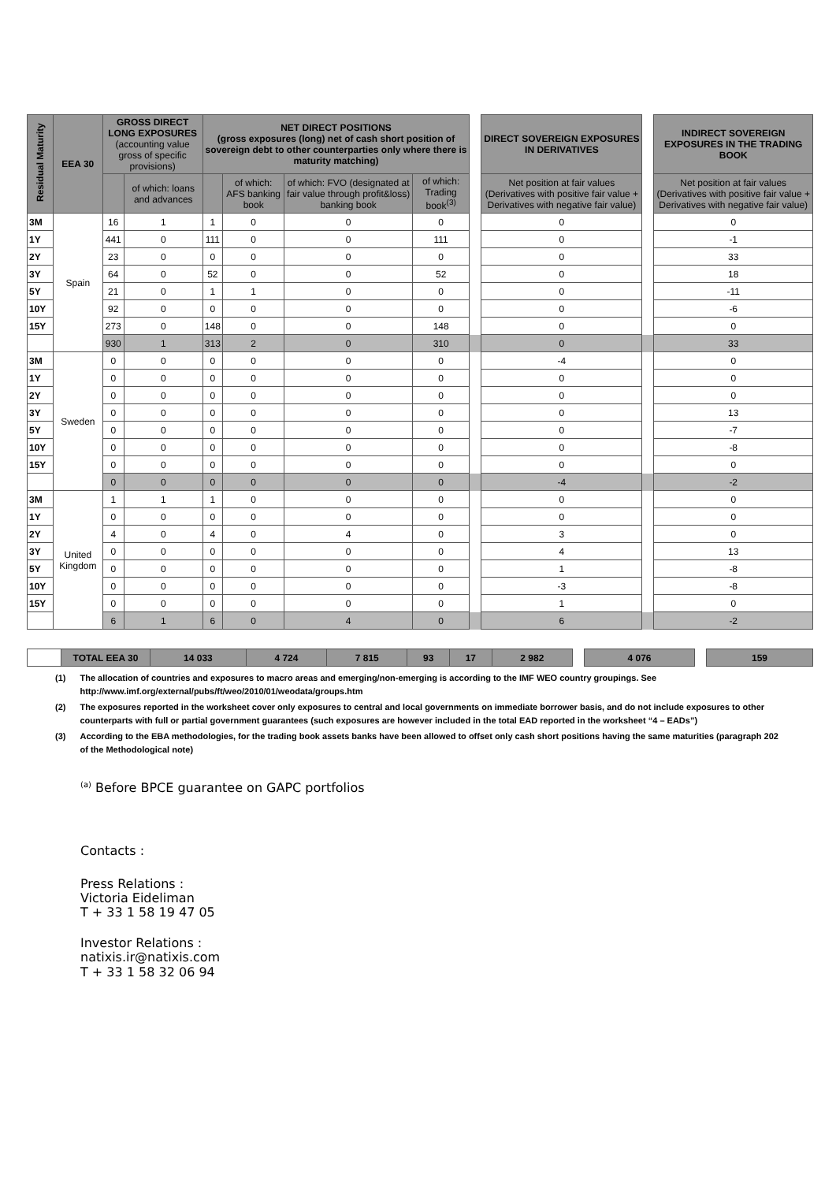| Residual Maturity | EEA 30 | GROSS DIRECT LONG EXPOSURES (accounting value gross of specific provisions) | | NET DIRECT POSITIONS (gross exposures (long) net of cash short position of sovereign debt to other counterparties only where there is maturity matching) | | | | | DIRECT SOVEREIGN EXPOSURES IN DERIVATIVES | | INDIRECT SOVEREIGN EXPOSURES IN THE TRADING BOOK |
| | | | of which: loans and advances | | of which: AFS banking book | of which: FVO (designated at fair value through profit&loss) banking book | of which: Trading book<sup>(3)</sup> | | Net position at fair values (Derivatives with positive fair value + Derivatives with negative fair value) | | Net position at fair values (Derivatives with positive fair value + Derivatives with negative fair value) |
| 3M | Spain | 16 | 1 | 1 | 0 | 0 | 0 | | 0 | | 0 |
| 1Y | | 441 | 0 | 111 | 0 | 0 | 111 | | 0 | | -1 |
| 2Y | | 23 | 0 | 0 | 0 | 0 | 0 | | 0 | | 33 |
| 3Y | | 64 | 0 | 52 | 0 | 0 | 52 | | 0 | | 18 |
| 5Y | | 21 | 0 | 1 | 1 | 0 | 0 | | 0 | | -11 |
| 10Y | | 92 | 0 | 0 | 0 | 0 | 0 | | 0 | | -6 |
| 15Y | | 273 | 0 | 148 | 0 | 0 | 148 | | 0 | | 0 |
| | | 930 | 1 | 313 | 2 | 0 | 310 | | 0 | | 33 |
| 3M | Sweden | 0 | 0 | 0 | 0 | 0 | 0 | | -4 | | 0 |
| 1Y | | 0 | 0 | 0 | 0 | 0 | 0 | | 0 | | 0 |
| 2Y | | 0 | 0 | 0 | 0 | 0 | 0 | | 0 | | 0 |
| 3Y | | 0 | 0 | 0 | 0 | 0 | 0 | | 0 | | 13 |
| 5Y | | 0 | 0 | 0 | 0 | 0 | 0 | | 0 | | -7 |
| 10Y | | 0 | 0 | 0 | 0 | 0 | 0 | | 0 | | -8 |
| 15Y | | 0 | 0 | 0 | 0 | 0 | 0 | | 0 | | 0 |
| | | 0 | 0 | 0 | 0 | 0 | 0 | | -4 | | -2 |
| 3M | United Kingdom | 1 | 1 | 1 | 0 | 0 | 0 | | 0 | | 0 |
| 1Y | | 0 | 0 | 0 | 0 | 0 | 0 | | 0 | | 0 |
| 2Y | | 4 | 0 | 4 | 0 | 4 | 0 | | 3 | | 0 |
| 3Y | | 0 | 0 | 0 | 0 | 0 | 0 | | 4 | | 13 |
| 5Y | | 0 | 0 | 0 | 0 | 0 | 0 | | 1 | | -8 |
| 10Y | | 0 | 0 | 0 | 0 | 0 | 0 | | -3 | | -8 |
| 15Y | | 0 | 0 | 0 | 0 | 0 | 0 | | 1 | | 0 |
| | | 6 | 1 | 6 | 0 | 4 | 0 | | 6 | | -2 |
| | TOTAL EEA 30 | 14 033 | 4 724 | 7 815 | 93 | 17 | 2 982 | | 4 076 | | 159 |
(1) The allocation of countries and exposures to macro areas and emerging/non-emerging is according to the IMF WEO country groupings. See http://www.imf.org/external/pubs/ft/weo/2010/01/weodata/groups.htm
(2) The exposures reported in the worksheet cover only exposures to central and local governments on immediate borrower basis, and do not include exposures to other counterparts with full or partial government guarantees (such exposures are however included in the total EAD reported in the worksheet “4 – EADs”)
(3) According to the EBA methodologies, for the trading book assets banks have been allowed to offset only cash short positions having the same maturities (paragraph 202 of the Methodological note)
<sup>(a)</sup> Before BPCE guarantee on GAPC portfolios
Contacts :
Press Relations :
Victoria Eideliman
T + 33 1 58 19 47 05
Investor Relations :
natixis.ir@natixis.com
T + 33 1 58 32 06 94